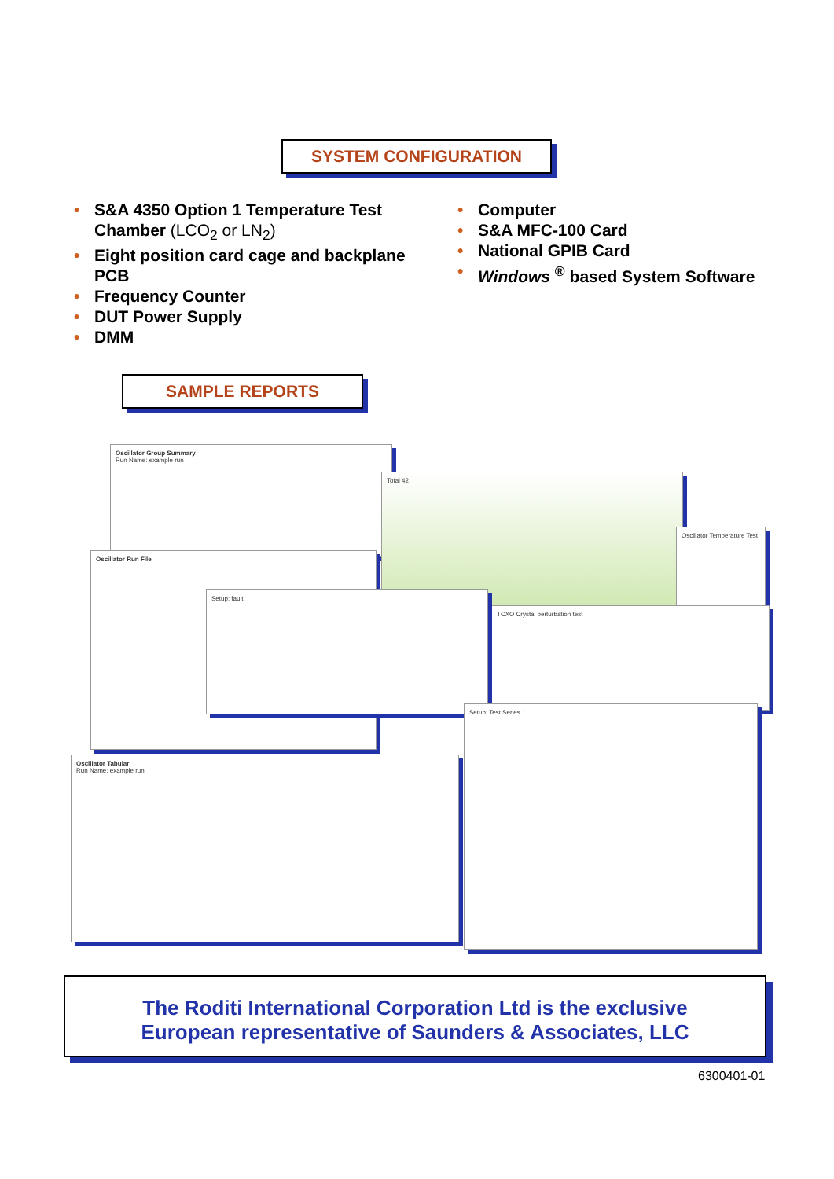SYSTEM CONFIGURATION
• S&A 4350 Option 1 Temperature Test Chamber (LCO<sub>2</sub> or LN<sub>2</sub>)
• Eight position card cage and backplane PCB
• Frequency Counter
• DUT Power Supply
• DMM
• Computer
• S&A MFC-100 Card
• National GPIB Card
• Windows <sup>®</sup> based System Software
SAMPLE REPORTS
Oscillator Group Summary
Run Name: example run
Total 42
Oscillator Temperature Test
Oscillator Run File
TCXO Crystal perturbation test
Setup: fault
Setup: Test Series 1
Oscillator Tabular
Run Name: example run
The Roditi International Corporation Ltd is the exclusive
European representative of Saunders & Associates, LLC
6300401-01